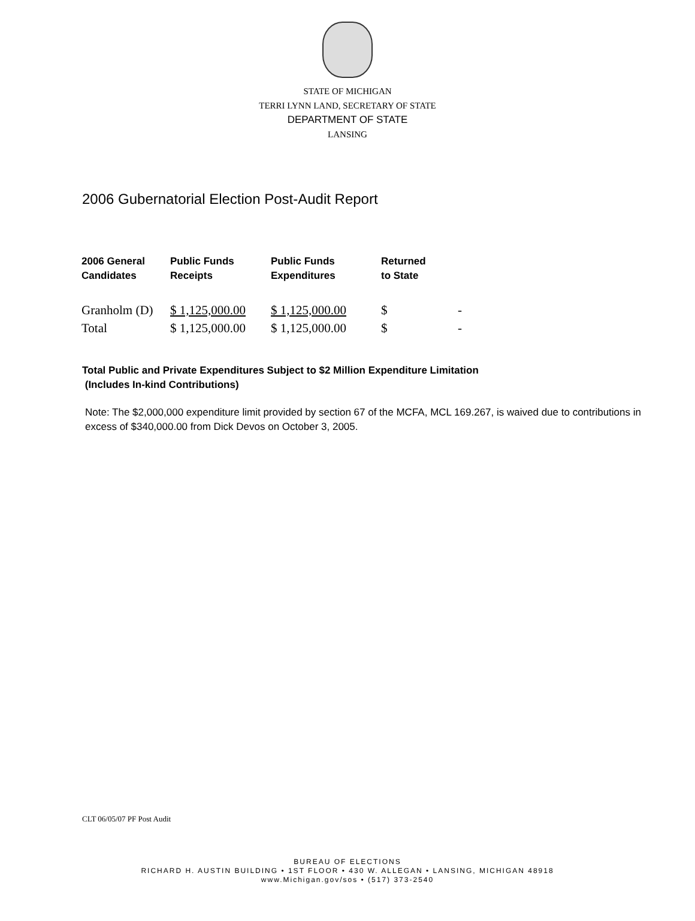STATE OF MICHIGAN
TERRI LYNN LAND, SECRETARY OF STATE
DEPARTMENT OF STATE
LANSING
2006 Gubernatorial Election Post-Audit Report
| 2006 General Candidates | Public Funds Receipts | Public Funds Expenditures | Returned to State | |
| --- | --- | --- | --- | --- |
| Granholm (D) | $ 1,125,000.00 | $ 1,125,000.00 | $ | - |
| Total | $ 1,125,000.00 | $ 1,125,000.00 | $ | - |
Total Public and Private Expenditures Subject to $2 Million Expenditure Limitation
(Includes In-kind Contributions)
Note: The $2,000,000 expenditure limit provided by section 67 of the MCFA, MCL 169.267, is waived due to contributions in excess of $340,000.00 from Dick Devos on October 3, 2005.
CLT 06/05/07 PF Post Audit
BUREAU OF ELECTIONS
RICHARD H. AUSTIN BUILDING • 1ST FLOOR • 430 W. ALLEGAN • LANSING, MICHIGAN 48918
www.Michigan.gov/sos • (517) 373-2540